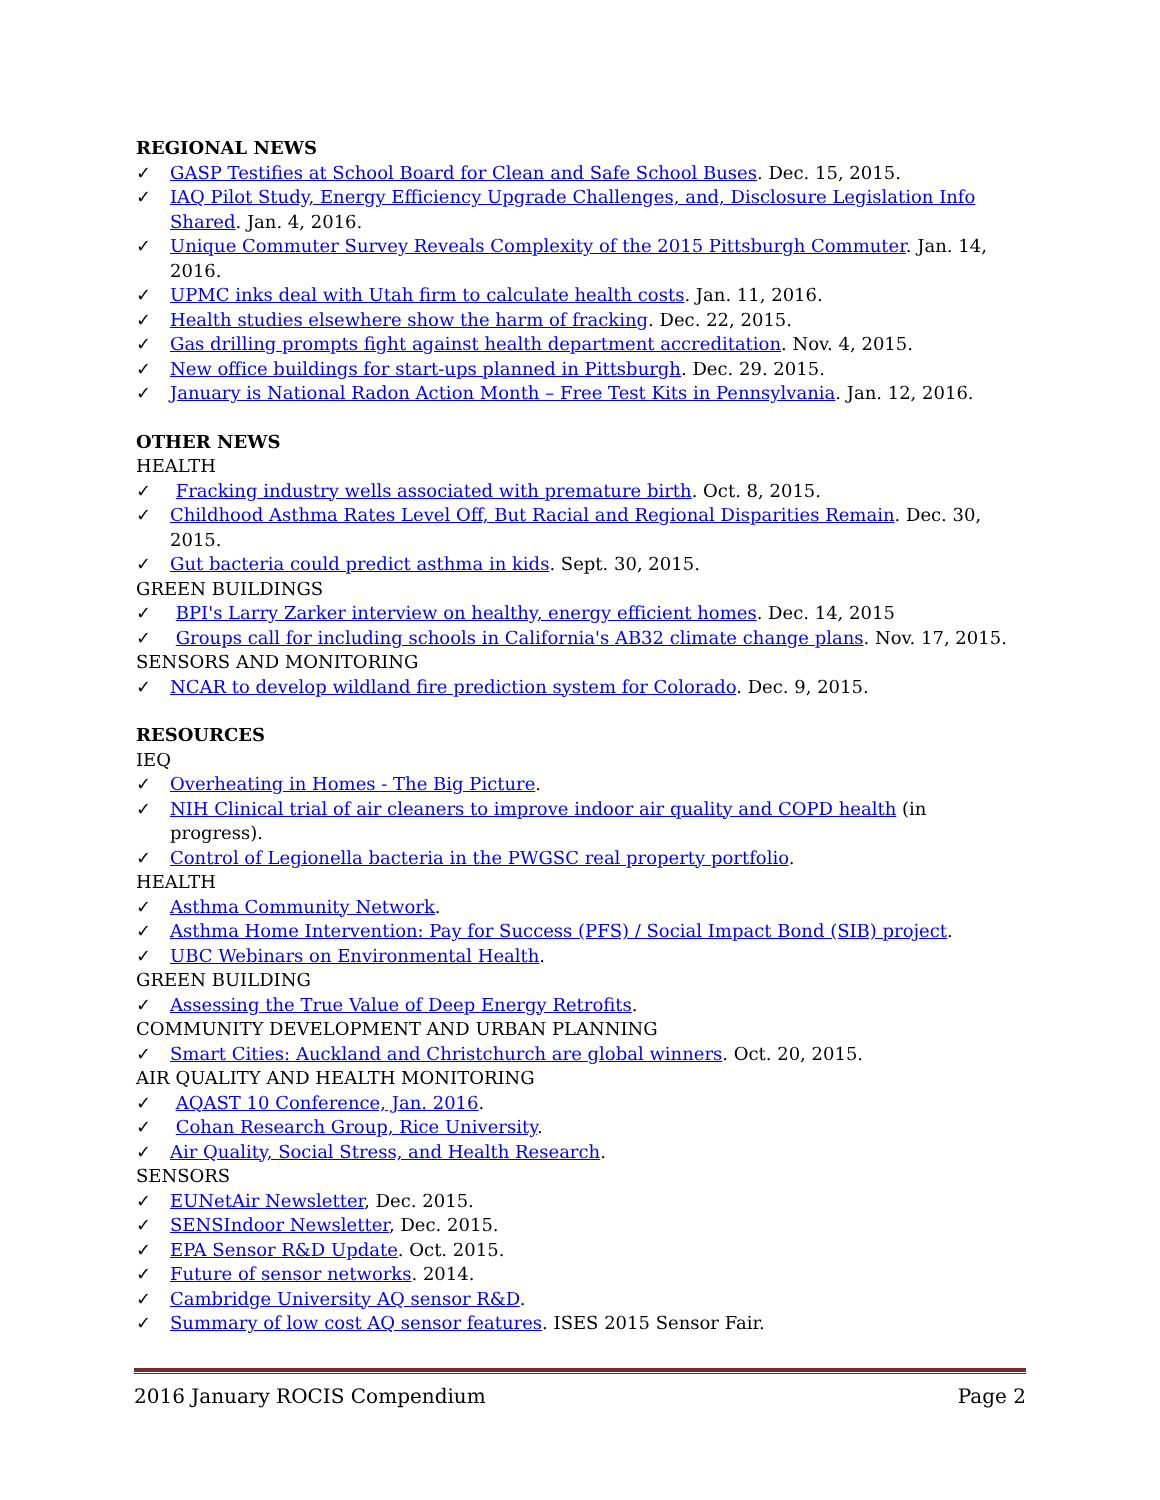REGIONAL NEWS
✓ GASP Testifies at School Board for Clean and Safe School Buses. Dec. 15, 2015.
✓ IAQ Pilot Study, Energy Efficiency Upgrade Challenges, and, Disclosure Legislation Info Shared. Jan. 4, 2016.
✓ Unique Commuter Survey Reveals Complexity of the 2015 Pittsburgh Commuter. Jan. 14, 2016.
✓ UPMC inks deal with Utah firm to calculate health costs. Jan. 11, 2016.
✓ Health studies elsewhere show the harm of fracking. Dec. 22, 2015.
✓ Gas drilling prompts fight against health department accreditation. Nov. 4, 2015.
✓ New office buildings for start-ups planned in Pittsburgh. Dec. 29. 2015.
✓ January is National Radon Action Month – Free Test Kits in Pennsylvania. Jan. 12, 2016.
OTHER NEWS
HEALTH
✓ Fracking industry wells associated with premature birth. Oct. 8, 2015.
✓ Childhood Asthma Rates Level Off, But Racial and Regional Disparities Remain. Dec. 30, 2015.
✓ Gut bacteria could predict asthma in kids. Sept. 30, 2015.
GREEN BUILDINGS
✓ BPI's Larry Zarker interview on healthy, energy efficient homes. Dec. 14, 2015
✓ Groups call for including schools in California's AB32 climate change plans. Nov. 17, 2015.
SENSORS AND MONITORING
✓ NCAR to develop wildland fire prediction system for Colorado. Dec. 9, 2015.
RESOURCES
IEQ
✓ Overheating in Homes - The Big Picture.
✓ NIH Clinical trial of air cleaners to improve indoor air quality and COPD health (in progress).
✓ Control of Legionella bacteria in the PWGSC real property portfolio.
HEALTH
✓ Asthma Community Network.
✓ Asthma Home Intervention: Pay for Success (PFS) / Social Impact Bond (SIB) project.
✓ UBC Webinars on Environmental Health.
GREEN BUILDING
✓ Assessing the True Value of Deep Energy Retrofits.
COMMUNITY DEVELOPMENT AND URBAN PLANNING
✓ Smart Cities: Auckland and Christchurch are global winners. Oct. 20, 2015.
AIR QUALITY AND HEALTH MONITORING
✓ AQAST 10 Conference, Jan. 2016.
✓ Cohan Research Group, Rice University.
✓ Air Quality, Social Stress, and Health Research.
SENSORS
✓ EUNetAir Newsletter, Dec. 2015.
✓ SENSIndoor Newsletter, Dec. 2015.
✓ EPA Sensor R&D Update. Oct. 2015.
✓ Future of sensor networks. 2014.
✓ Cambridge University AQ sensor R&D.
✓ Summary of low cost AQ sensor features. ISES 2015 Sensor Fair.
2016 January ROCIS Compendium Page 2